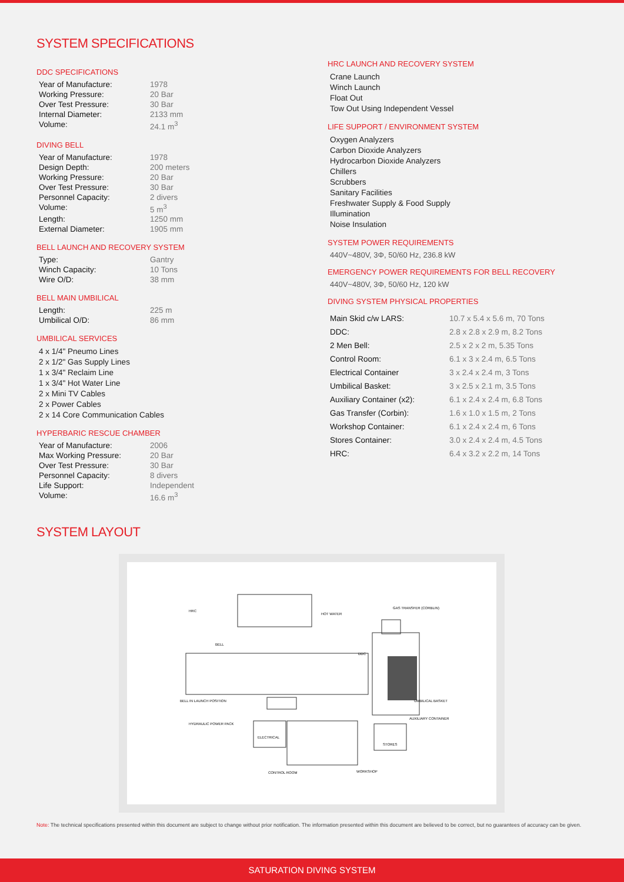SYSTEM SPECIFICATIONS
DDC SPECIFICATIONS
| Year of Manufacture: | 1978 |
| Working Pressure: | 20 Bar |
| Over Test Pressure: | 30 Bar |
| Internal Diameter: | 2133 mm |
| Volume: | 24.1 m<sup>3</sup> |
DIVING BELL
| Year of Manufacture: | 1978 |
| Design Depth: | 200 meters |
| Working Pressure: | 20 Bar |
| Over Test Pressure: | 30 Bar |
| Personnel Capacity: | 2 divers |
| Volume: | 5 m<sup>3</sup> |
| Length: | 1250 mm |
| External Diameter: | 1905 mm |
BELL LAUNCH AND RECOVERY SYSTEM
| Type: | Gantry |
| Winch Capacity: | 10 Tons |
| Wire O/D: | 38 mm |
BELL MAIN UMBILICAL
| Length: | 225 m |
| Umbilical O/D: | 86 mm |
UMBILICAL SERVICES
4 x 1/4" Pneumo Lines
2 x 1/2" Gas Supply Lines
1 x 3/4" Reclaim Line
1 x 3/4" Hot Water Line
2 x Mini TV Cables
2 x Power Cables
2 x 14 Core Communication Cables
HYPERBARIC RESCUE CHAMBER
| Year of Manufacture: | 2006 |
| Max Working Pressure: | 20 Bar |
| Over Test Pressure: | 30 Bar |
| Personnel Capacity: | 8 divers |
| Life Support: | Independent |
| Volume: | 16.6 m<sup>3</sup> |
HRC LAUNCH AND RECOVERY SYSTEM
Crane Launch
Winch Launch
Float Out
Tow Out Using Independent Vessel
LIFE SUPPORT / ENVIRONMENT SYSTEM
Oxygen Analyzers
Carbon Dioxide Analyzers
Hydrocarbon Dioxide Analyzers
Chillers
Scrubbers
Sanitary Facilities
Freshwater Supply & Food Supply
Illumination
Noise Insulation
SYSTEM POWER REQUIREMENTS
440V~480V, 3Φ, 50/60 Hz, 236.8 kW
EMERGENCY POWER REQUIREMENTS FOR BELL RECOVERY
440V~480V, 3Φ, 50/60 Hz, 120 kW
DIVING SYSTEM PHYSICAL PROPERTIES
| Main Skid c/w LARS: | 10.7 x 5.4 x 5.6 m, 70 Tons |
| DDC: | 2.8 x 2.8 x 2.9 m, 8.2 Tons |
| 2 Men Bell: | 2.5 x 2 x 2 m, 5.35 Tons |
| Control Room: | 6.1 x 3 x 2.4 m, 6.5 Tons |
| Electrical Container | 3 x 2.4 x 2.4 m, 3 Tons |
| Umbilical Basket: | 3 x 2.5 x 2.1 m, 3.5 Tons |
| Auxiliary Container (x2): | 6.1 x 2.4 x 2.4 m, 6.8 Tons |
| Gas Transfer (Corbin): | 1.6 x 1.0 x 1.5 m, 2 Tons |
| Workshop Container: | 6.1 x 2.4 x 2.4 m, 6 Tons |
| Stores Container: | 3.0 x 2.4 x 2.4 m, 4.5 Tons |
| HRC: | 6.4 x 3.2 x 2.2 m, 14 Tons |
SYSTEM LAYOUT
HRC
HOT WATER
GAS TRANSFER (CORBLIN)
BELL
DDC
BELL IN LAUNCH POSITION
HYDRAULIC POWER PACK
ELECTRICAL
UMBILICAL BASKET
AUXILIARY CONTAINER
STORES
CONTROL ROOM
WORKSHOP
Note: The technical specifications presented within this document are subject to change without prior notification. The information presented within this document are believed to be correct, but no guarantees of accuracy can be given.
SATURATION DIVING SYSTEM